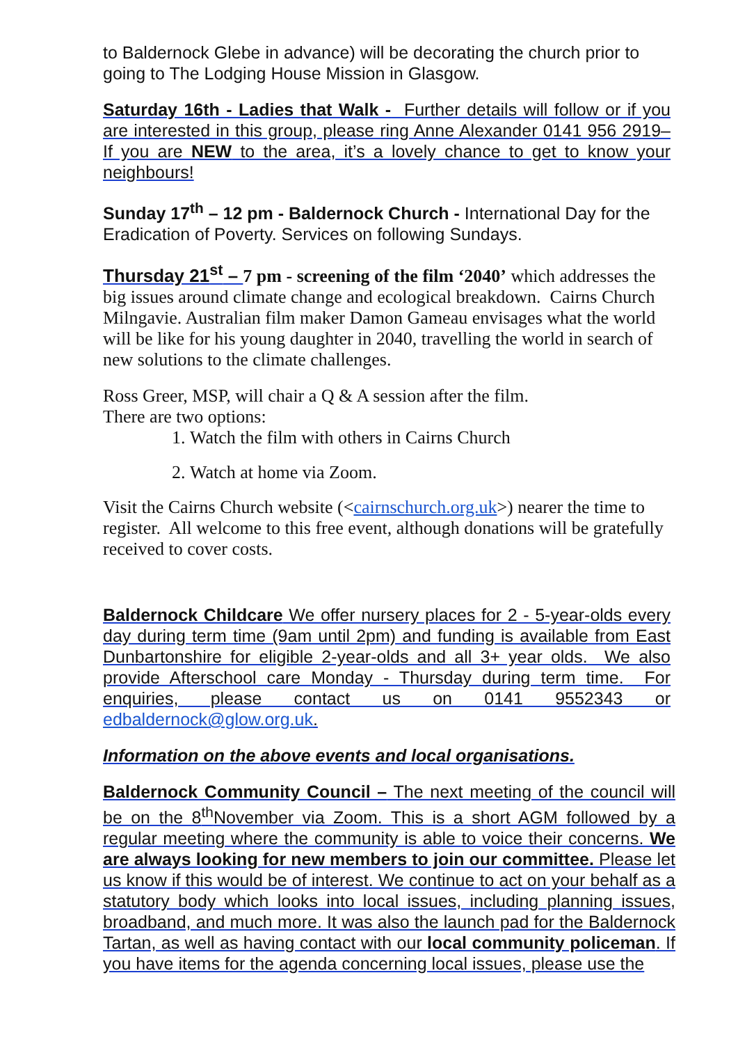to Baldernock Glebe in advance) will be decorating the church prior to going to The Lodging House Mission in Glasgow.
Saturday 16th - Ladies that Walk - Further details will follow or if you are interested in this group, please ring Anne Alexander 0141 956 2919– If you are NEW to the area, it’s a lovely chance to get to know your neighbours!
Sunday 17<sup>th</sup> – 12 pm - Baldernock Church - International Day for the Eradication of Poverty. Services on following Sundays.
Thursday 21<sup>st</sup> – 7 pm - screening of the film ‘2040’ which addresses the big issues around climate change and ecological breakdown. Cairns Church Milngavie. Australian film maker Damon Gameau envisages what the world will be like for his young daughter in 2040, travelling the world in search of new solutions to the climate challenges.
Ross Greer, MSP, will chair a Q & A session after the film.
There are two options:
1. Watch the film with others in Cairns Church
2. Watch at home via Zoom.
Visit the Cairns Church website (<cairnschurch.org.uk>) nearer the time to register. All welcome to this free event, although donations will be gratefully received to cover costs.
Baldernock Childcare We offer nursery places for 2 - 5-year-olds every day during term time (9am until 2pm) and funding is available from East Dunbartonshire for eligible 2-year-olds and all 3+ year olds. We also provide Afterschool care Monday - Thursday during term time. For enquiries, please contact us on 0141 9552343 or edbaldernock@glow.org.uk.
Information on the above events and local organisations.
Baldernock Community Council – The next meeting of the council will be on the 8<sup>th</sup>November via Zoom. This is a short AGM followed by a regular meeting where the community is able to voice their concerns. We are always looking for new members to join our committee. Please let us know if this would be of interest. We continue to act on your behalf as a statutory body which looks into local issues, including planning issues, broadband, and much more. It was also the launch pad for the Baldernock Tartan, as well as having contact with our local community policeman. If you have items for the agenda concerning local issues, please use the